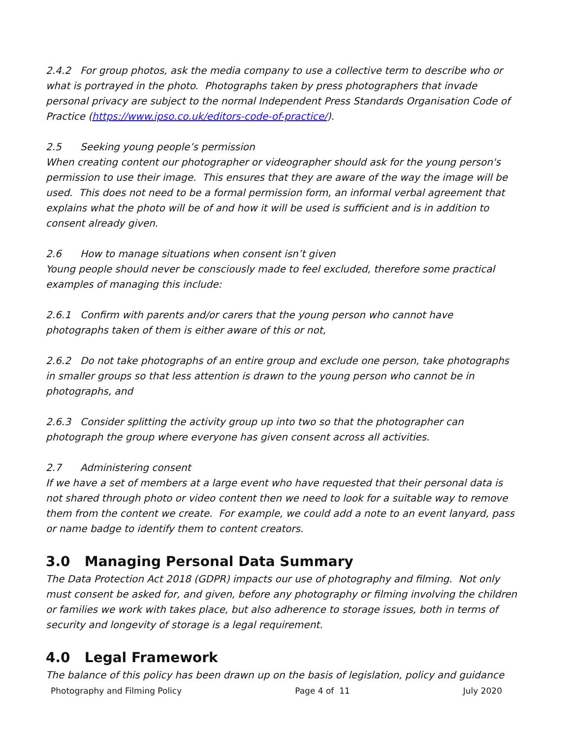2.4.2 For group photos, ask the media company to use a collective term to describe who or what is portrayed in the photo. Photographs taken by press photographers that invade personal privacy are subject to the normal Independent Press Standards Organisation Code of Practice (https://www.ipso.co.uk/editors-code-of-practice/).
2.5 Seeking young people’s permission
When creating content our photographer or videographer should ask for the young person's permission to use their image. This ensures that they are aware of the way the image will be used. This does not need to be a formal permission form, an informal verbal agreement that explains what the photo will be of and how it will be used is sufficient and is in addition to consent already given.
2.6 How to manage situations when consent isn’t given
Young people should never be consciously made to feel excluded, therefore some practical examples of managing this include:
2.6.1 Confirm with parents and/or carers that the young person who cannot have photographs taken of them is either aware of this or not,
2.6.2 Do not take photographs of an entire group and exclude one person, take photographs in smaller groups so that less attention is drawn to the young person who cannot be in photographs, and
2.6.3 Consider splitting the activity group up into two so that the photographer can photograph the group where everyone has given consent across all activities.
2.7 Administering consent
If we have a set of members at a large event who have requested that their personal data is not shared through photo or video content then we need to look for a suitable way to remove them from the content we create. For example, we could add a note to an event lanyard, pass or name badge to identify them to content creators.
3.0 Managing Personal Data Summary
The Data Protection Act 2018 (GDPR) impacts our use of photography and filming. Not only must consent be asked for, and given, before any photography or filming involving the children or families we work with takes place, but also adherence to storage issues, both in terms of security and longevity of storage is a legal requirement.
4.0 Legal Framework
The balance of this policy has been drawn up on the basis of legislation, policy and guidance
Photography and Filming Policy Page 4 of 11 July 2020